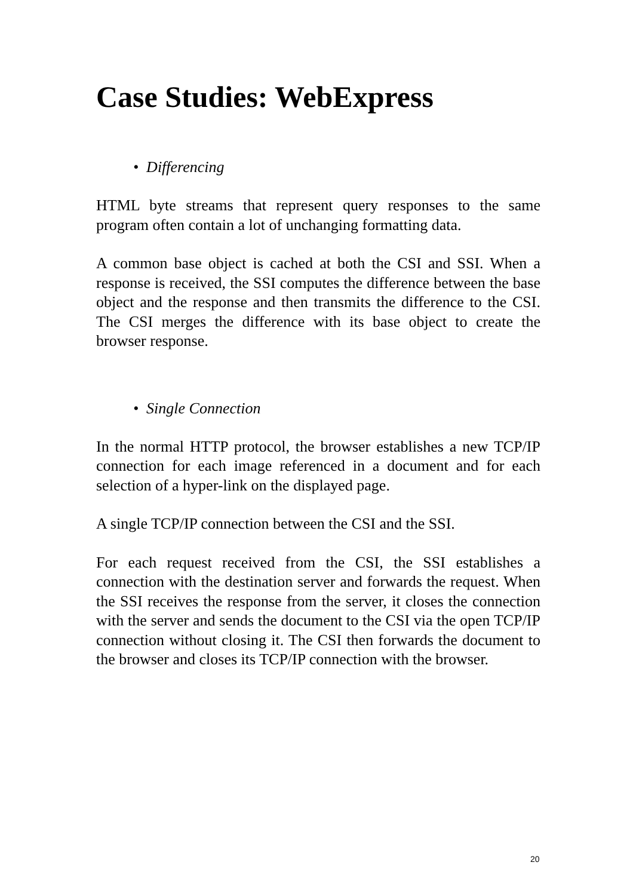Case Studies: WebExpress
• Differencing
HTML byte streams that represent query responses to the same program often contain a lot of unchanging formatting data.
A common base object is cached at both the CSI and SSI. When a response is received, the SSI computes the difference between the base object and the response and then transmits the difference to the CSI. The CSI merges the difference with its base object to create the browser response.
• Single Connection
In the normal HTTP protocol, the browser establishes a new TCP/IP connection for each image referenced in a document and for each selection of a hyper-link on the displayed page.
A single TCP/IP connection between the CSI and the SSI.
For each request received from the CSI, the SSI establishes a connection with the destination server and forwards the request. When the SSI receives the response from the server, it closes the connection with the server and sends the document to the CSI via the open TCP/IP connection without closing it. The CSI then forwards the document to the browser and closes its TCP/IP connection with the browser.
20